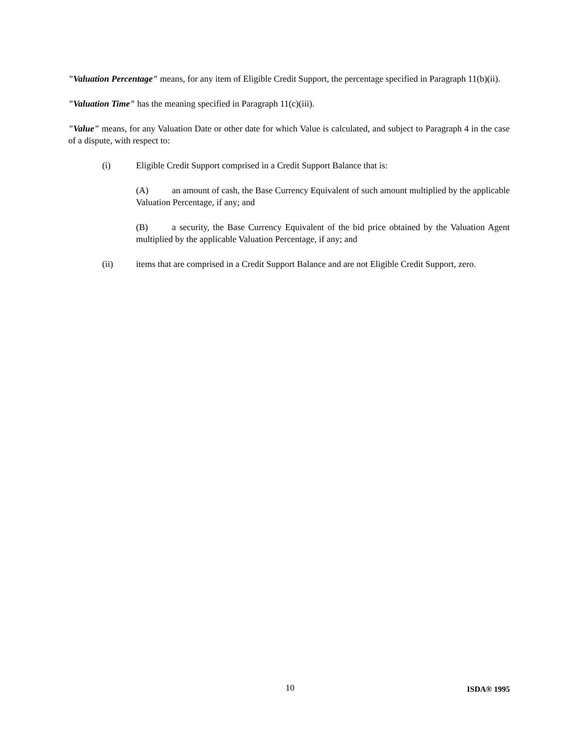"Valuation Percentage" means, for any item of Eligible Credit Support, the percentage specified in Paragraph 11(b)(ii).
"Valuation Time" has the meaning specified in Paragraph 11(c)(iii).
"Value" means, for any Valuation Date or other date for which Value is calculated, and subject to Paragraph 4 in the case of a dispute, with respect to:
(i) Eligible Credit Support comprised in a Credit Support Balance that is:
(A) an amount of cash, the Base Currency Equivalent of such amount multiplied by the applicable Valuation Percentage, if any; and
(B) a security, the Base Currency Equivalent of the bid price obtained by the Valuation Agent multiplied by the applicable Valuation Percentage, if any; and
(ii) items that are comprised in a Credit Support Balance and are not Eligible Credit Support, zero.
10 ISDA® 1995